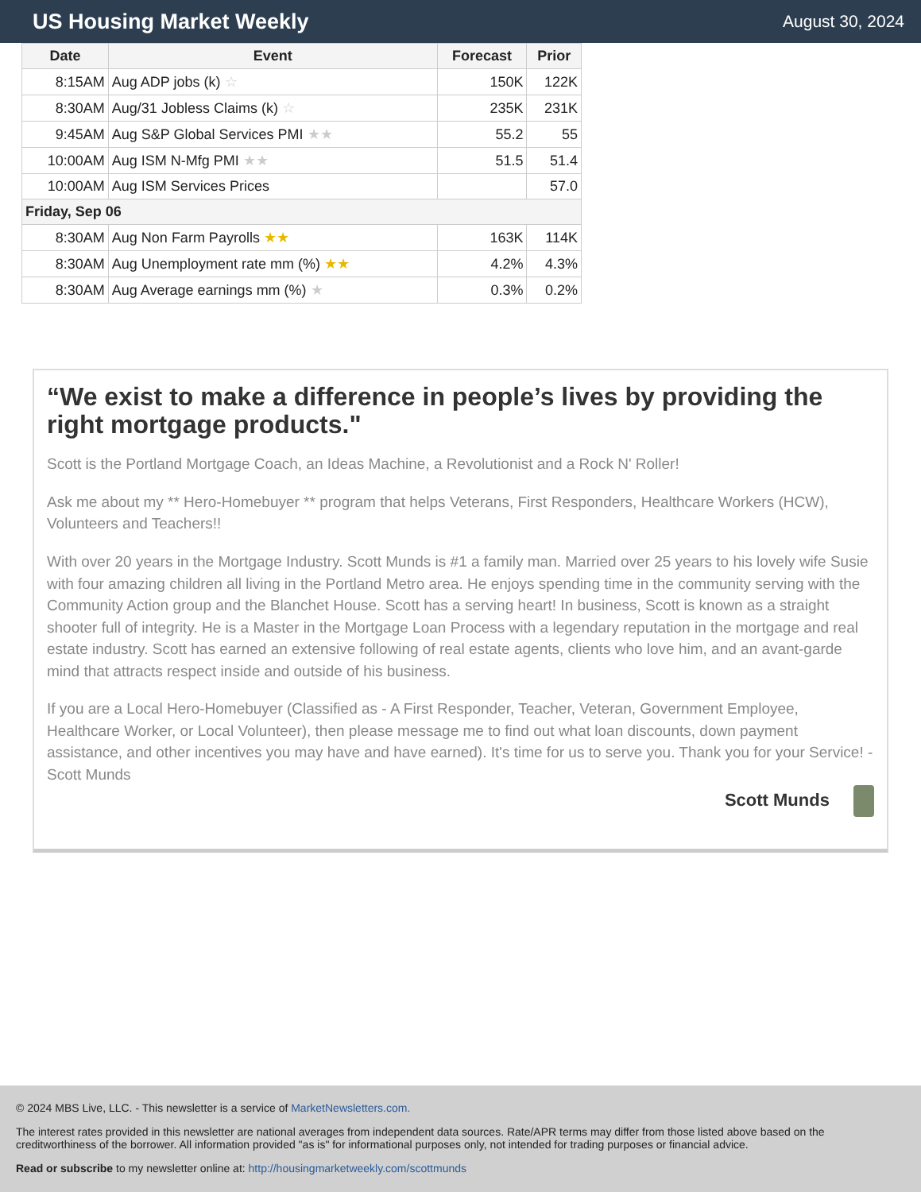US Housing Market Weekly
August 30, 2024
| Date | Event | Forecast | Prior |
| --- | --- | --- | --- |
| 8:15AM | Aug ADP jobs (k) ☆ | 150K | 122K |
| 8:30AM | Aug/31 Jobless Claims (k) ☆ | 235K | 231K |
| 9:45AM | Aug S&P Global Services PMI ★★ | 55.2 | 55 |
| 10:00AM | Aug ISM N-Mfg PMI ★★ | 51.5 | 51.4 |
| 10:00AM | Aug ISM Services Prices | | 57.0 |
| Friday, Sep 06 | | | |
| 8:30AM | Aug Non Farm Payrolls ★★ | 163K | 114K |
| 8:30AM | Aug Unemployment rate mm (%) ★★ | 4.2% | 4.3% |
| 8:30AM | Aug Average earnings mm (%) ★ | 0.3% | 0.2% |
“We exist to make a difference in people’s lives by providing the right mortgage products."
Scott is the Portland Mortgage Coach, an Ideas Machine, a Revolutionist and a Rock N' Roller!
Ask me about my ** Hero-Homebuyer ** program that helps Veterans, First Responders, Healthcare Workers (HCW), Volunteers and Teachers!!
With over 20 years in the Mortgage Industry. Scott Munds is #1 a family man. Married over 25 years to his lovely wife Susie with four amazing children all living in the Portland Metro area. He enjoys spending time in the community serving with the Community Action group and the Blanchet House. Scott has a serving heart! In business, Scott is known as a straight shooter full of integrity. He is a Master in the Mortgage Loan Process with a legendary reputation in the mortgage and real estate industry. Scott has earned an extensive following of real estate agents, clients who love him, and an avant-garde mind that attracts respect inside and outside of his business.
If you are a Local Hero-Homebuyer (Classified as - A First Responder, Teacher, Veteran, Government Employee, Healthcare Worker, or Local Volunteer), then please message me to find out what loan discounts, down payment assistance, and other incentives you may have and have earned). It's time for us to serve you. Thank you for your Service! - Scott Munds
Scott Munds
© 2024 MBS Live, LLC. - This newsletter is a service of MarketNewsletters.com.
The interest rates provided in this newsletter are national averages from independent data sources. Rate/APR terms may differ from those listed above based on the creditworthiness of the borrower. All information provided "as is" for informational purposes only, not intended for trading purposes or financial advice.
Read or subscribe to my newsletter online at: http://housingmarketweekly.com/scottmunds